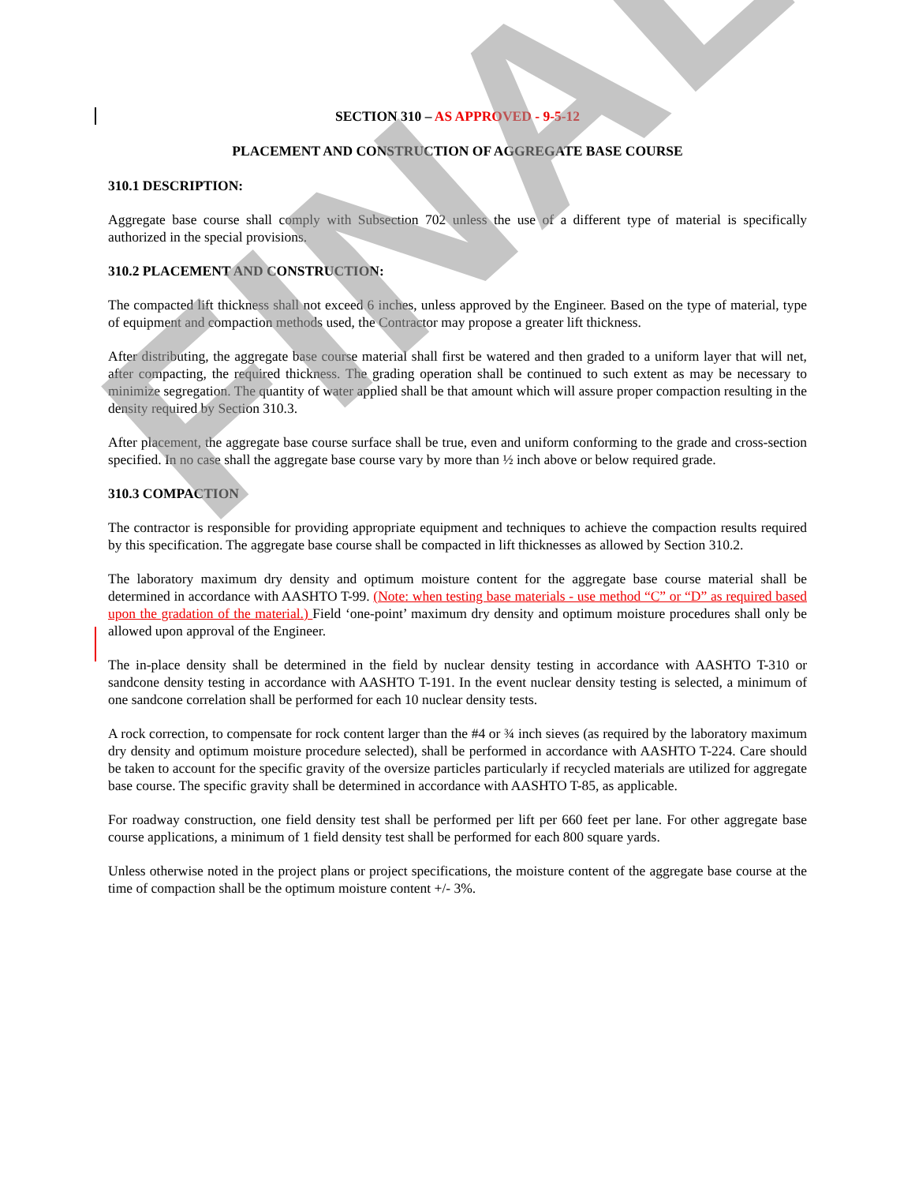SECTION 310 – AS APPROVED - 9-5-12
PLACEMENT AND CONSTRUCTION OF AGGREGATE BASE COURSE
310.1 DESCRIPTION:
Aggregate base course shall comply with Subsection 702 unless the use of a different type of material is specifically authorized in the special provisions.
310.2 PLACEMENT AND CONSTRUCTION:
The compacted lift thickness shall not exceed 6 inches, unless approved by the Engineer. Based on the type of material, type of equipment and compaction methods used, the Contractor may propose a greater lift thickness.
After distributing, the aggregate base course material shall first be watered and then graded to a uniform layer that will net, after compacting, the required thickness. The grading operation shall be continued to such extent as may be necessary to minimize segregation. The quantity of water applied shall be that amount which will assure proper compaction resulting in the density required by Section 310.3.
After placement, the aggregate base course surface shall be true, even and uniform conforming to the grade and cross-section specified. In no case shall the aggregate base course vary by more than ½ inch above or below required grade.
310.3 COMPACTION
The contractor is responsible for providing appropriate equipment and techniques to achieve the compaction results required by this specification. The aggregate base course shall be compacted in lift thicknesses as allowed by Section 310.2.
The laboratory maximum dry density and optimum moisture content for the aggregate base course material shall be determined in accordance with AASHTO T-99. (Note: when testing base materials - use method “C” or “D” as required based upon the gradation of the material.) Field ‘one-point’ maximum dry density and optimum moisture procedures shall only be allowed upon approval of the Engineer.
The in-place density shall be determined in the field by nuclear density testing in accordance with AASHTO T-310 or sandcone density testing in accordance with AASHTO T-191. In the event nuclear density testing is selected, a minimum of one sandcone correlation shall be performed for each 10 nuclear density tests.
A rock correction, to compensate for rock content larger than the #4 or ¾ inch sieves (as required by the laboratory maximum dry density and optimum moisture procedure selected), shall be performed in accordance with AASHTO T-224. Care should be taken to account for the specific gravity of the oversize particles particularly if recycled materials are utilized for aggregate base course. The specific gravity shall be determined in accordance with AASHTO T-85, as applicable.
For roadway construction, one field density test shall be performed per lift per 660 feet per lane. For other aggregate base course applications, a minimum of 1 field density test shall be performed for each 800 square yards.
Unless otherwise noted in the project plans or project specifications, the moisture content of the aggregate base course at the time of compaction shall be the optimum moisture content +/- 3%.
FINAL